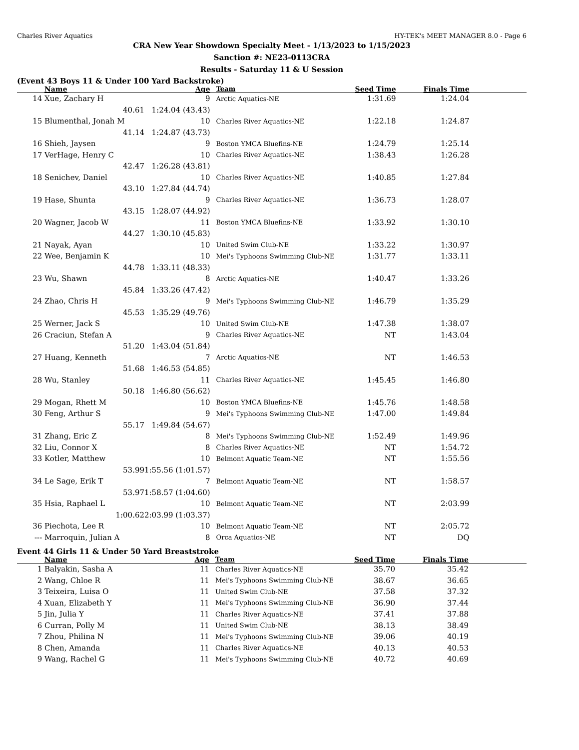Charles River Aquatics HY-TEK's MEET MANAGER 8.0 - Page 6
CRA New Year Showdown Specialty Meet - 1/13/2023 to 1/15/2023
Sanction #: NE23-0113CRA
Results - Saturday 11 & U Session
(Event 43 Boys 11 & Under 100 Yard Backstroke)
| | Name | Age | Team | Seed Time | Finals Time | |
| --- | --- | --- | --- | --- | --- | --- |
| 14 | Xue, Zachary H | 9 | Arctic Aquatics-NE | 1:31.69 | 1:24.04 | |
| | 40.61 | 1:24.04 (43.43) | | | | |
| 15 | Blumenthal, Jonah M | 10 | Charles River Aquatics-NE | 1:22.18 | 1:24.87 | |
| | 41.14 | 1:24.87 (43.73) | | | | |
| 16 | Shieh, Jaysen | 9 | Boston YMCA Bluefins-NE | 1:24.79 | 1:25.14 | |
| 17 | VerHage, Henry C | 10 | Charles River Aquatics-NE | 1:38.43 | 1:26.28 | |
| | 42.47 | 1:26.28 (43.81) | | | | |
| 18 | Senichev, Daniel | 10 | Charles River Aquatics-NE | 1:40.85 | 1:27.84 | |
| | 43.10 | 1:27.84 (44.74) | | | | |
| 19 | Hase, Shunta | 9 | Charles River Aquatics-NE | 1:36.73 | 1:28.07 | |
| | 43.15 | 1:28.07 (44.92) | | | | |
| 20 | Wagner, Jacob W | 11 | Boston YMCA Bluefins-NE | 1:33.92 | 1:30.10 | |
| | 44.27 | 1:30.10 (45.83) | | | | |
| 21 | Nayak, Ayan | 10 | United Swim Club-NE | 1:33.22 | 1:30.97 | |
| 22 | Wee, Benjamin K | 10 | Mei's Typhoons Swimming Club-NE | 1:31.77 | 1:33.11 | |
| | 44.78 | 1:33.11 (48.33) | | | | |
| 23 | Wu, Shawn | 8 | Arctic Aquatics-NE | 1:40.47 | 1:33.26 | |
| | 45.84 | 1:33.26 (47.42) | | | | |
| 24 | Zhao, Chris H | 9 | Mei's Typhoons Swimming Club-NE | 1:46.79 | 1:35.29 | |
| | 45.53 | 1:35.29 (49.76) | | | | |
| 25 | Werner, Jack S | 10 | United Swim Club-NE | 1:47.38 | 1:38.07 | |
| 26 | Craciun, Stefan A | 9 | Charles River Aquatics-NE | NT | 1:43.04 | |
| | 51.20 | 1:43.04 (51.84) | | | | |
| 27 | Huang, Kenneth | 7 | Arctic Aquatics-NE | NT | 1:46.53 | |
| | 51.68 | 1:46.53 (54.85) | | | | |
| 28 | Wu, Stanley | 11 | Charles River Aquatics-NE | 1:45.45 | 1:46.80 | |
| | 50.18 | 1:46.80 (56.62) | | | | |
| 29 | Mogan, Rhett M | 10 | Boston YMCA Bluefins-NE | 1:45.76 | 1:48.58 | |
| 30 | Feng, Arthur S | 9 | Mei's Typhoons Swimming Club-NE | 1:47.00 | 1:49.84 | |
| | 55.17 | 1:49.84 (54.67) | | | | |
| 31 | Zhang, Eric Z | 8 | Mei's Typhoons Swimming Club-NE | 1:52.49 | 1:49.96 | |
| 32 | Liu, Connor X | 8 | Charles River Aquatics-NE | NT | 1:54.72 | |
| 33 | Kotler, Matthew | 10 | Belmont Aquatic Team-NE | NT | 1:55.56 | |
| | 53.99 | 1:55.56 (1:01.57) | | | | |
| 34 | Le Sage, Erik T | 7 | Belmont Aquatic Team-NE | NT | 1:58.57 | |
| | 53.97 | 1:58.57 (1:04.60) | | | | |
| 35 | Hsia, Raphael L | 10 | Belmont Aquatic Team-NE | NT | 2:03.99 | |
| | 1:00.62 | 2:03.99 (1:03.37) | | | | |
| 36 | Piechota, Lee R | 10 | Belmont Aquatic Team-NE | NT | 2:05.72 | |
| --- | Marroquin, Julian A | 8 | Orca Aquatics-NE | NT | DQ | |
Event 44 Girls 11 & Under 50 Yard Breaststroke
| | Name | Age | Team | Seed Time | Finals Time | |
| --- | --- | --- | --- | --- | --- | --- |
| 1 | Balyakin, Sasha A | 11 | Charles River Aquatics-NE | 35.70 | 35.42 | |
| 2 | Wang, Chloe R | 11 | Mei's Typhoons Swimming Club-NE | 38.67 | 36.65 | |
| 3 | Teixeira, Luisa O | 11 | United Swim Club-NE | 37.58 | 37.32 | |
| 4 | Xuan, Elizabeth Y | 11 | Mei's Typhoons Swimming Club-NE | 36.90 | 37.44 | |
| 5 | Jin, Julia Y | 11 | Charles River Aquatics-NE | 37.41 | 37.88 | |
| 6 | Curran, Polly M | 11 | United Swim Club-NE | 38.13 | 38.49 | |
| 7 | Zhou, Philina N | 11 | Mei's Typhoons Swimming Club-NE | 39.06 | 40.19 | |
| 8 | Chen, Amanda | 11 | Charles River Aquatics-NE | 40.13 | 40.53 | |
| 9 | Wang, Rachel G | 11 | Mei's Typhoons Swimming Club-NE | 40.72 | 40.69 | |